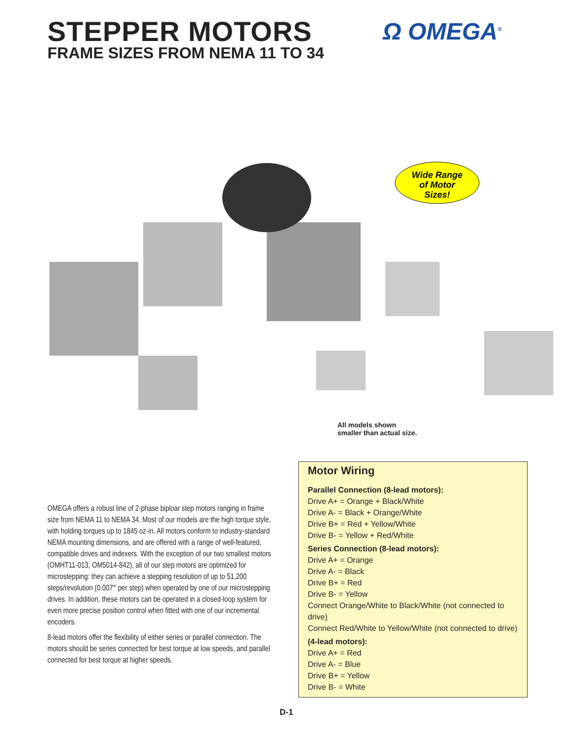STEPPER MOTORS
FRAME SIZES FROM NEMA 11 TO 34
Ω OMEGA<sup>®</sup>
Wide Range
of Motor
Sizes!
All models shown
smaller than actual size.
OMEGA offers a robust line of 2-phase biploar step motors ranging in frame size from NEMA 11 to NEMA 34. Most of our models are the high torque style, with holding torques up to 1845 oz-in. All motors conform to industry-standard NEMA mounting dimensions, and are offered with a range of well-featured, compatible drives and indexers. With the exception of our two smallest motors (OMHT11-013, OM5014-842), all of our step motors are optimized for microstepping: they can achieve a stepping resolution of up to 51,200 steps/revolution (0.007° per step) when operated by one of our microstepping drives. In addition, these motors can be operated in a closed-loop system for even more precise position control when fitted with one of our incremental encoders.
8-lead motors offer the flexibility of either series or parallel connection. The motors should be series connected for best torque at low speeds, and parallel connected for best torque at higher speeds.
Motor Wiring
Parallel Connection (8-lead motors):
Drive A+ = Orange + Black/White
Drive A- = Black + Orange/White
Drive B+ = Red + Yellow/White
Drive B- = Yellow + Red/White
Series Connection (8-lead motors):
Drive A+ = Orange
Drive A- = Black
Drive B+ = Red
Drive B- = Yellow
Connect Orange/White to Black/White (not connected to drive)
Connect Red/White to Yellow/White (not connected to drive)
(4-lead motors):
Drive A+ = Red
Drive A- = Blue
Drive B+ = Yellow
Drive B- = White
D-1